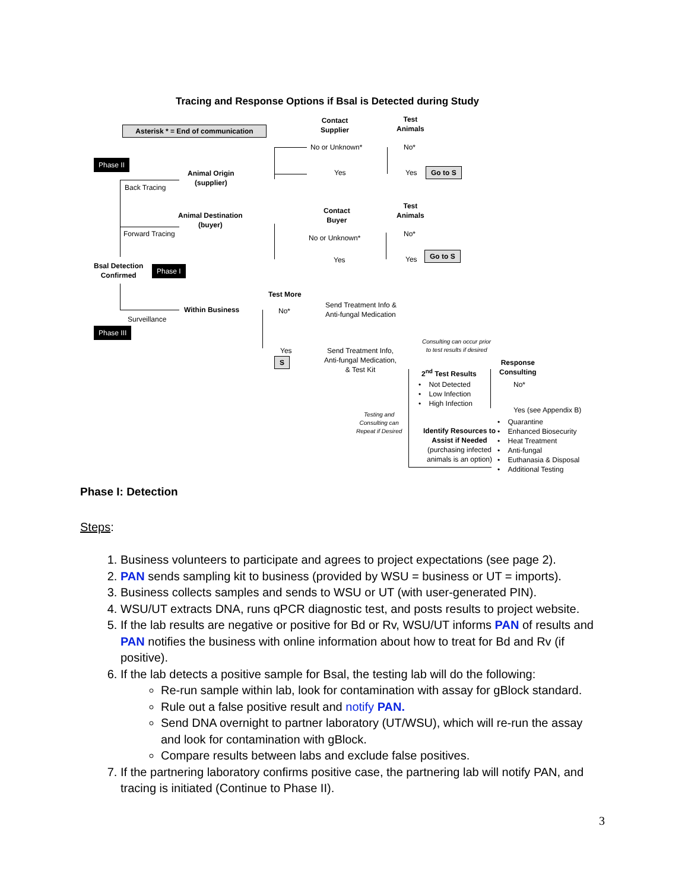Tracing and Response Options if Bsal is Detected during Study
Asterisk * = End of communication
Contact
Supplier
Test
Animals
No or Unknown* No*
Phase II
Yes Yes Go to S
Animal Origin
(supplier)
Back Tracing
Contact
Buyer
Test
Animals
Animal Destination
(buyer)
No*
Forward Tracing No or Unknown*
Yes Yes
Go to S
Bsal Detection
Confirmed
Phase I
Test More
Send Treatment Info &
Anti-fungal Medication
Within Business No*
Surveillance
Phase III
Consulting can occur prior
to test results if desired
Yes
Send Treatment Info,
Anti-fungal Medication,
& Test Kit
S
Response
Consulting
2<sup>nd</sup> Test Results
• Not Detected
• Low Infection
• High Infection
No*
Yes (see Appendix B)
Testing and
Consulting can
Repeat if Desired
• Quarantine
• Enhanced Biosecurity
• Heat Treatment
• Anti-fungal
• Euthanasia & Disposal
• Additional Testing
Identify Resources to
Assist if Needed
(purchasing infected
animals is an option)
Phase I: Detection
Steps:
1. Business volunteers to participate and agrees to project expectations (see page 2).
2. PAN sends sampling kit to business (provided by WSU = business or UT = imports).
3. Business collects samples and sends to WSU or UT (with user-generated PIN).
4. WSU/UT extracts DNA, runs qPCR diagnostic test, and posts results to project website.
5. If the lab results are negative or positive for Bd or Rv, WSU/UT informs PAN of results and PAN notifies the business with online information about how to treat for Bd and Rv (if positive).
6. If the lab detects a positive sample for Bsal, the testing lab will do the following:
Re-run sample within lab, look for contamination with assay for gBlock standard.
Rule out a false positive result and notify PAN.
Send DNA overnight to partner laboratory (UT/WSU), which will re-run the assay and look for contamination with gBlock.
Compare results between labs and exclude false positives.
7. If the partnering laboratory confirms positive case, the partnering lab will notify PAN, and tracing is initiated (Continue to Phase II).
3